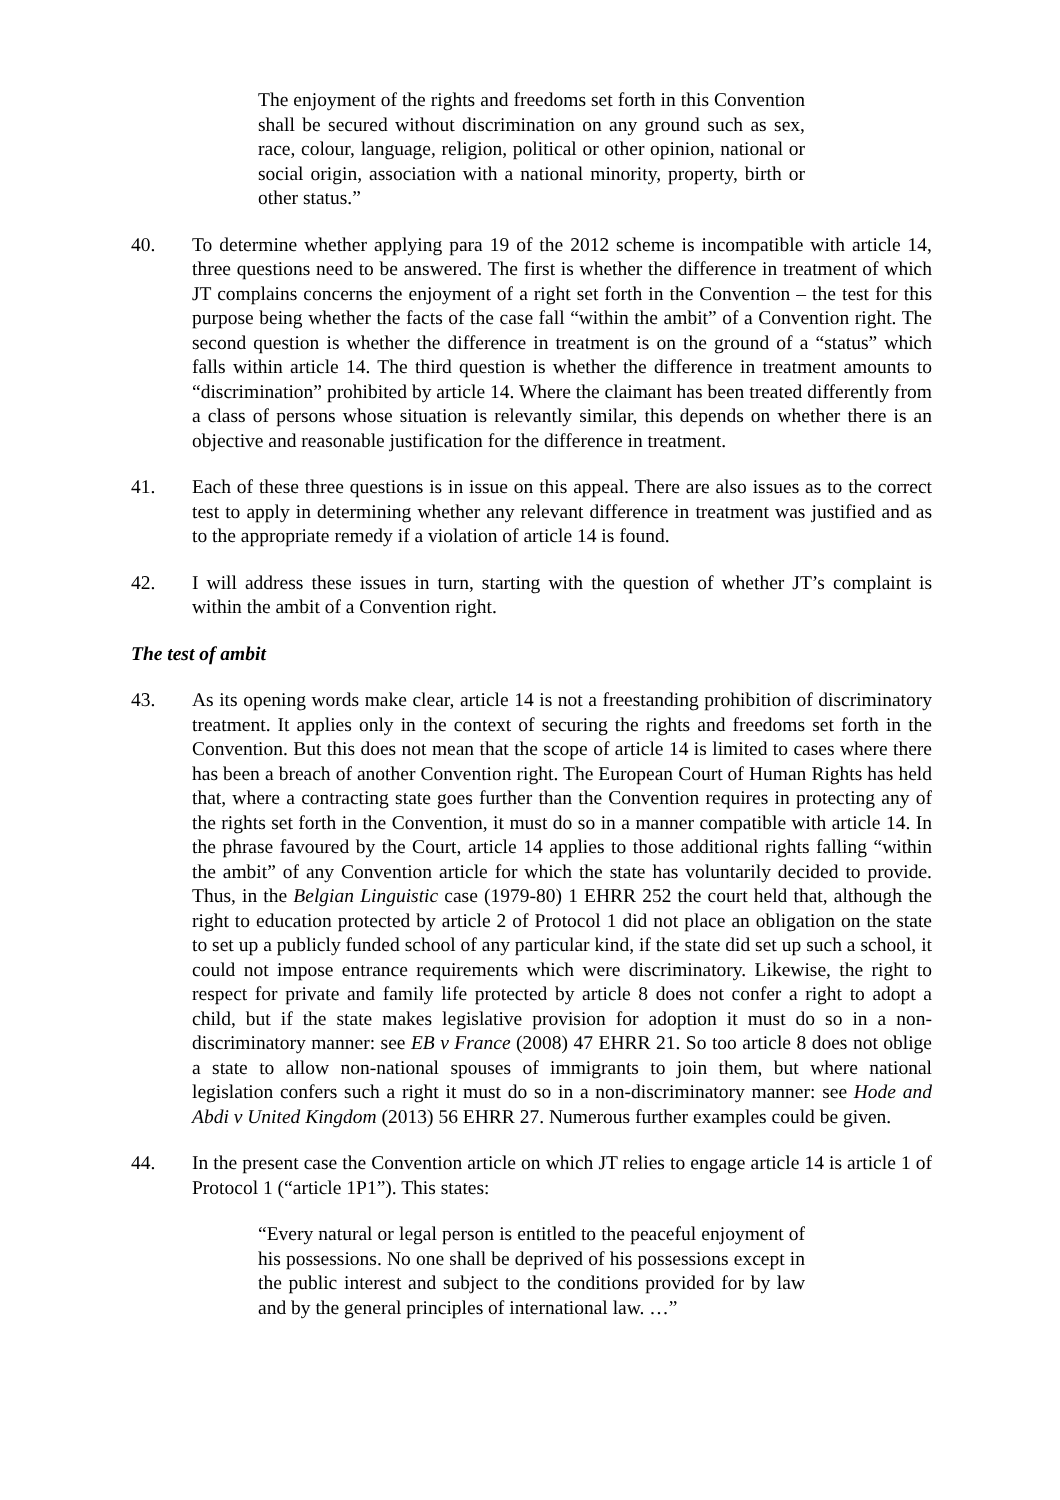The enjoyment of the rights and freedoms set forth in this Convention shall be secured without discrimination on any ground such as sex, race, colour, language, religion, political or other opinion, national or social origin, association with a national minority, property, birth or other status.”
40. To determine whether applying para 19 of the 2012 scheme is incompatible with article 14, three questions need to be answered. The first is whether the difference in treatment of which JT complains concerns the enjoyment of a right set forth in the Convention – the test for this purpose being whether the facts of the case fall “within the ambit” of a Convention right. The second question is whether the difference in treatment is on the ground of a “status” which falls within article 14. The third question is whether the difference in treatment amounts to “discrimination” prohibited by article 14. Where the claimant has been treated differently from a class of persons whose situation is relevantly similar, this depends on whether there is an objective and reasonable justification for the difference in treatment.
41. Each of these three questions is in issue on this appeal. There are also issues as to the correct test to apply in determining whether any relevant difference in treatment was justified and as to the appropriate remedy if a violation of article 14 is found.
42. I will address these issues in turn, starting with the question of whether JT’s complaint is within the ambit of a Convention right.
The test of ambit
43. As its opening words make clear, article 14 is not a freestanding prohibition of discriminatory treatment. It applies only in the context of securing the rights and freedoms set forth in the Convention. But this does not mean that the scope of article 14 is limited to cases where there has been a breach of another Convention right. The European Court of Human Rights has held that, where a contracting state goes further than the Convention requires in protecting any of the rights set forth in the Convention, it must do so in a manner compatible with article 14. In the phrase favoured by the Court, article 14 applies to those additional rights falling “within the ambit” of any Convention article for which the state has voluntarily decided to provide. Thus, in the Belgian Linguistic case (1979-80) 1 EHRR 252 the court held that, although the right to education protected by article 2 of Protocol 1 did not place an obligation on the state to set up a publicly funded school of any particular kind, if the state did set up such a school, it could not impose entrance requirements which were discriminatory. Likewise, the right to respect for private and family life protected by article 8 does not confer a right to adopt a child, but if the state makes legislative provision for adoption it must do so in a non-discriminatory manner: see EB v France (2008) 47 EHRR 21. So too article 8 does not oblige a state to allow non-national spouses of immigrants to join them, but where national legislation confers such a right it must do so in a non-discriminatory manner: see Hode and Abdi v United Kingdom (2013) 56 EHRR 27. Numerous further examples could be given.
44. In the present case the Convention article on which JT relies to engage article 14 is article 1 of Protocol 1 (“article 1P1”). This states:
“Every natural or legal person is entitled to the peaceful enjoyment of his possessions. No one shall be deprived of his possessions except in the public interest and subject to the conditions provided for by law and by the general principles of international law. …”